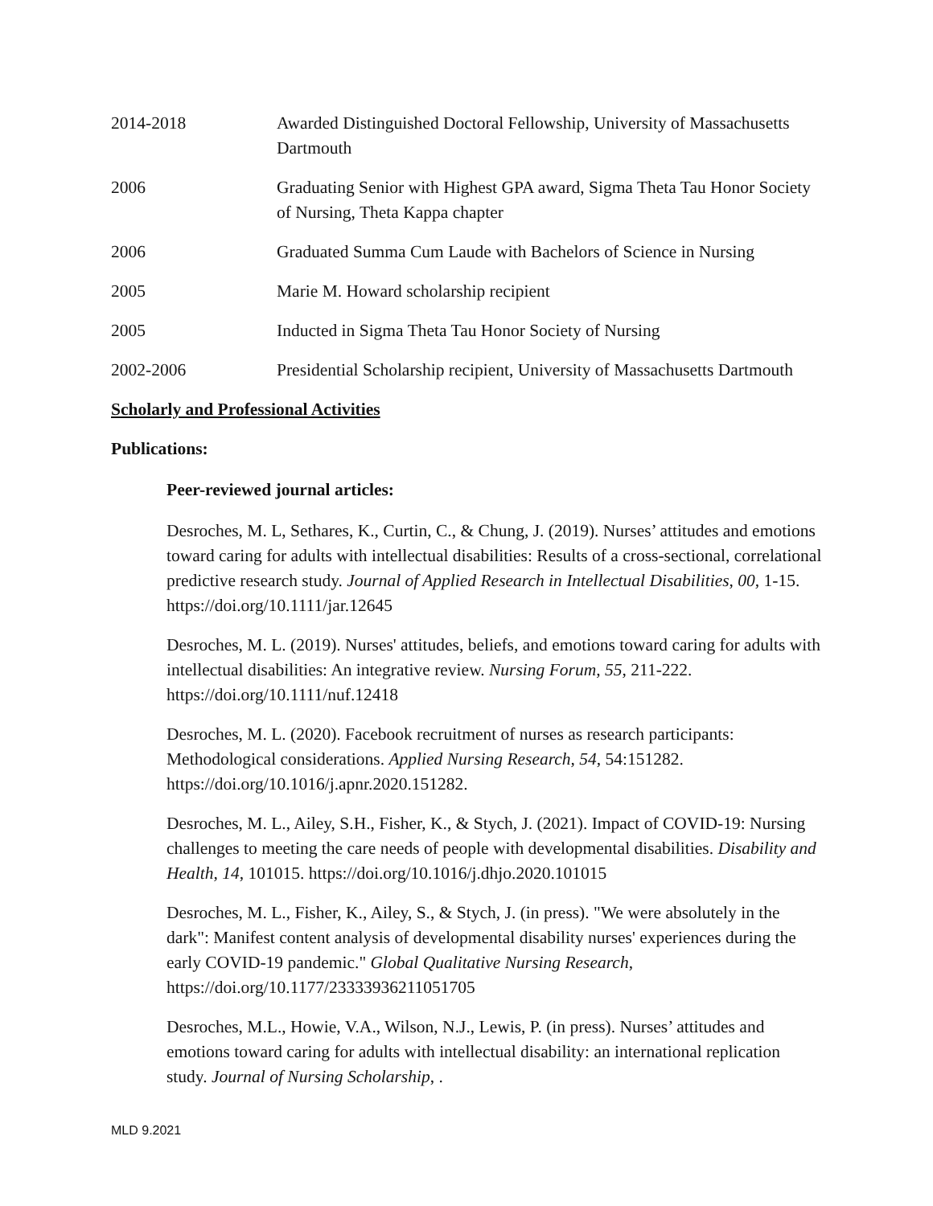2014-2018 Awarded Distinguished Doctoral Fellowship, University of Massachusetts Dartmouth
2006 Graduating Senior with Highest GPA award, Sigma Theta Tau Honor Society of Nursing, Theta Kappa chapter
2006 Graduated Summa Cum Laude with Bachelors of Science in Nursing
2005 Marie M. Howard scholarship recipient
2005 Inducted in Sigma Theta Tau Honor Society of Nursing
2002-2006 Presidential Scholarship recipient, University of Massachusetts Dartmouth
Scholarly and Professional Activities
Publications:
Peer-reviewed journal articles:
Desroches, M. L, Sethares, K., Curtin, C., & Chung, J. (2019). Nurses’ attitudes and emotions toward caring for adults with intellectual disabilities: Results of a cross-sectional, correlational predictive research study. Journal of Applied Research in Intellectual Disabilities, 00, 1-15. https://doi.org/10.1111/jar.12645
Desroches, M. L. (2019). Nurses' attitudes, beliefs, and emotions toward caring for adults with intellectual disabilities: An integrative review. Nursing Forum, 55, 211-222. https://doi.org/10.1111/nuf.12418
Desroches, M. L. (2020). Facebook recruitment of nurses as research participants: Methodological considerations. Applied Nursing Research, 54, 54:151282. https://doi.org/10.1016/j.apnr.2020.151282.
Desroches, M. L., Ailey, S.H., Fisher, K., & Stych, J. (2021). Impact of COVID-19: Nursing challenges to meeting the care needs of people with developmental disabilities. Disability and Health, 14, 101015. https://doi.org/10.1016/j.dhjo.2020.101015
Desroches, M. L., Fisher, K., Ailey, S., & Stych, J. (in press). "We were absolutely in the dark": Manifest content analysis of developmental disability nurses' experiences during the early COVID-19 pandemic." Global Qualitative Nursing Research, https://doi.org/10.1177/23333936211051705
Desroches, M.L., Howie, V.A., Wilson, N.J., Lewis, P. (in press). Nurses’ attitudes and emotions toward caring for adults with intellectual disability: an international replication study. Journal of Nursing Scholarship, .
MLD 9.2021